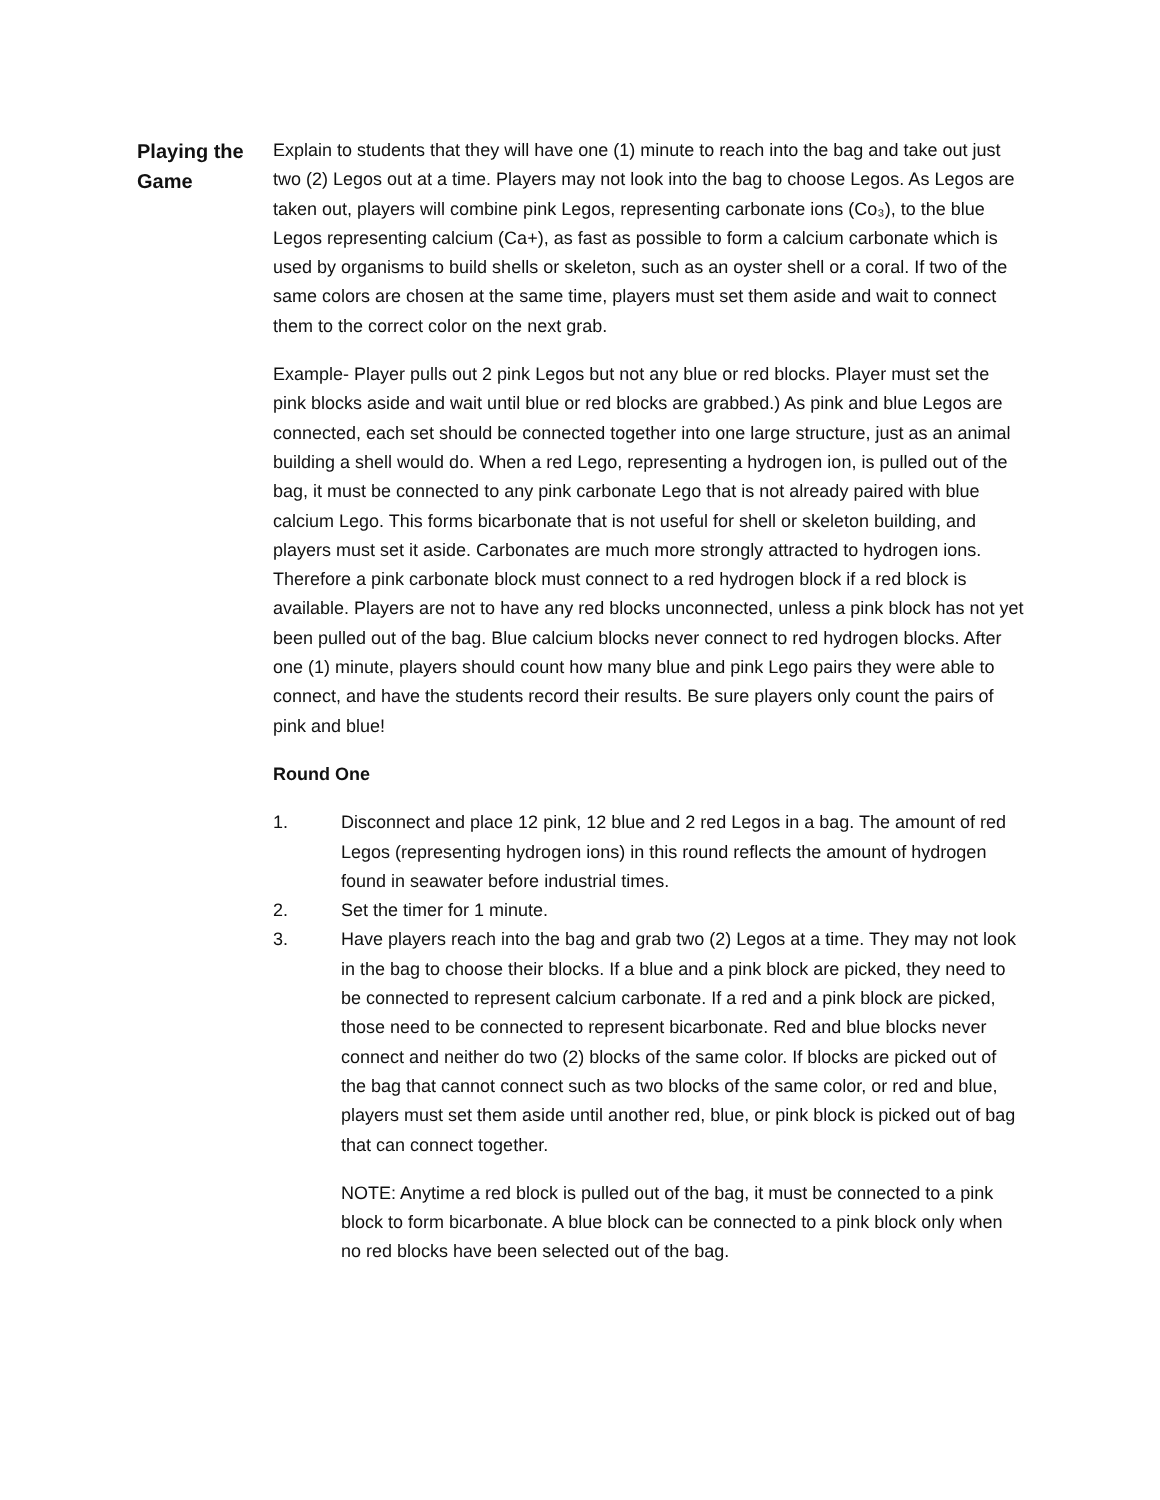Playing the Game
Explain to students that they will have one (1) minute to reach into the bag and take out just two (2) Legos out at a time. Players may not look into the bag to choose Legos. As Legos are taken out, players will combine pink Legos, representing carbonate ions (Co₃), to the blue Legos representing calcium (Ca+), as fast as possible to form a calcium carbonate which is used by organisms to build shells or skeleton, such as an oyster shell or a coral. If two of the same colors are chosen at the same time, players must set them aside and wait to connect them to the correct color on the next grab.
Example- Player pulls out 2 pink Legos but not any blue or red blocks. Player must set the pink blocks aside and wait until blue or red blocks are grabbed.) As pink and blue Legos are connected, each set should be connected together into one large structure, just as an animal building a shell would do. When a red Lego, representing a hydrogen ion, is pulled out of the bag, it must be connected to any pink carbonate Lego that is not already paired with blue calcium Lego. This forms bicarbonate that is not useful for shell or skeleton building, and players must set it aside. Carbonates are much more strongly attracted to hydrogen ions. Therefore a pink carbonate block must connect to a red hydrogen block if a red block is available. Players are not to have any red blocks unconnected, unless a pink block has not yet been pulled out of the bag. Blue calcium blocks never connect to red hydrogen blocks. After one (1) minute, players should count how many blue and pink Lego pairs they were able to connect, and have the students record their results. Be sure players only count the pairs of pink and blue!
Round One
1. Disconnect and place 12 pink, 12 blue and 2 red Legos in a bag. The amount of red Legos (representing hydrogen ions) in this round reflects the amount of hydrogen found in seawater before industrial times.
2. Set the timer for 1 minute.
3. Have players reach into the bag and grab two (2) Legos at a time. They may not look in the bag to choose their blocks. If a blue and a pink block are picked, they need to be connected to represent calcium carbonate. If a red and a pink block are picked, those need to be connected to represent bicarbonate. Red and blue blocks never connect and neither do two (2) blocks of the same color. If blocks are picked out of the bag that cannot connect such as two blocks of the same color, or red and blue, players must set them aside until another red, blue, or pink block is picked out of bag that can connect together.
NOTE: Anytime a red block is pulled out of the bag, it must be connected to a pink block to form bicarbonate. A blue block can be connected to a pink block only when no red blocks have been selected out of the bag.